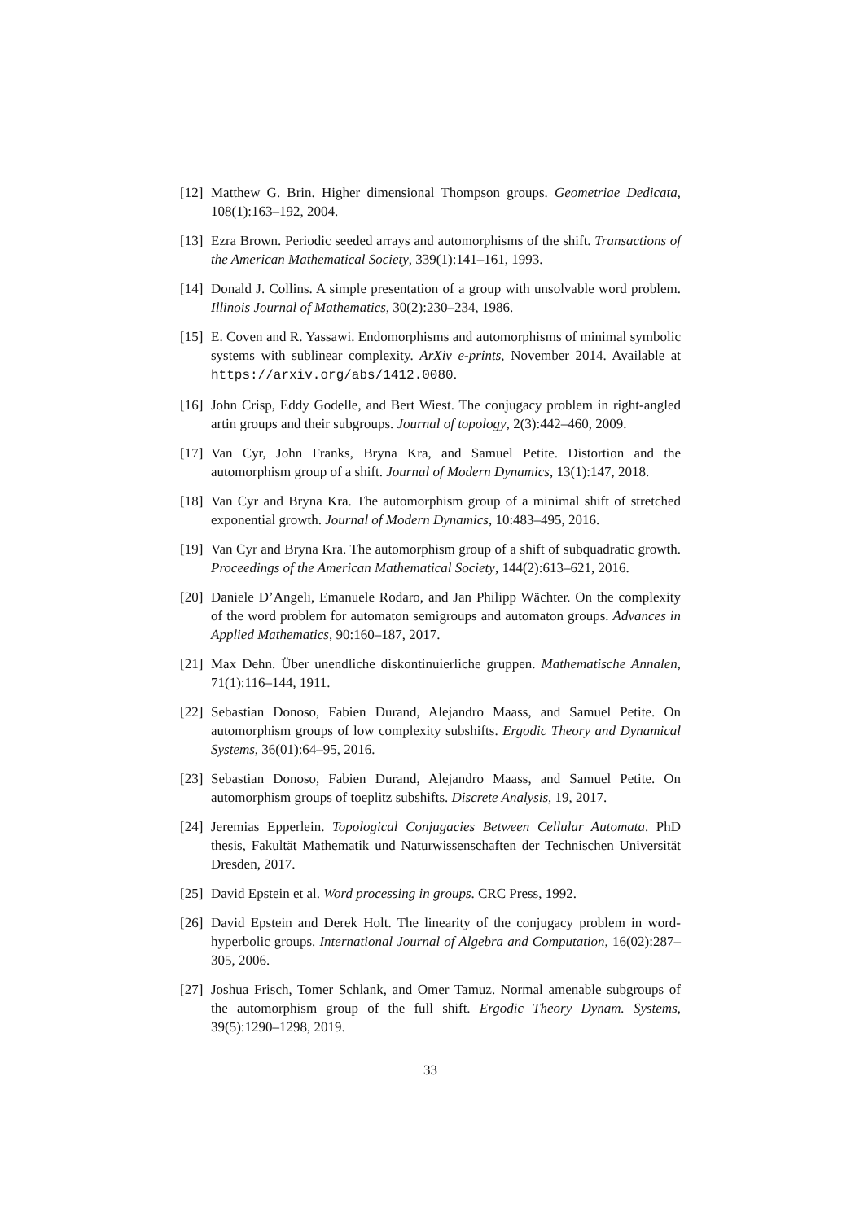[12]
Matthew G. Brin. Higher dimensional Thompson groups. Geometriae Dedicata, 108(1):163–192, 2004.
[13]
Ezra Brown. Periodic seeded arrays and automorphisms of the shift. Transactions of the American Mathematical Society, 339(1):141–161, 1993.
[14]
Donald J. Collins. A simple presentation of a group with unsolvable word problem. Illinois Journal of Mathematics, 30(2):230–234, 1986.
[15]
E. Coven and R. Yassawi. Endomorphisms and automorphisms of minimal symbolic systems with sublinear complexity. ArXiv e-prints, November 2014. Available at https://arxiv.org/abs/1412.0080.
[16]
John Crisp, Eddy Godelle, and Bert Wiest. The conjugacy problem in right-angled artin groups and their subgroups. Journal of topology, 2(3):442–460, 2009.
[17]
Van Cyr, John Franks, Bryna Kra, and Samuel Petite. Distortion and the automorphism group of a shift. Journal of Modern Dynamics, 13(1):147, 2018.
[18]
Van Cyr and Bryna Kra. The automorphism group of a minimal shift of stretched exponential growth. Journal of Modern Dynamics, 10:483–495, 2016.
[19]
Van Cyr and Bryna Kra. The automorphism group of a shift of subquadratic growth. Proceedings of the American Mathematical Society, 144(2):613–621, 2016.
[20]
Daniele D’Angeli, Emanuele Rodaro, and Jan Philipp Wächter. On the complexity of the word problem for automaton semigroups and automaton groups. Advances in Applied Mathematics, 90:160–187, 2017.
[21]
Max Dehn. Über unendliche diskontinuierliche gruppen. Mathematische Annalen, 71(1):116–144, 1911.
[22]
Sebastian Donoso, Fabien Durand, Alejandro Maass, and Samuel Petite. On automorphism groups of low complexity subshifts. Ergodic Theory and Dynamical Systems, 36(01):64–95, 2016.
[23]
Sebastian Donoso, Fabien Durand, Alejandro Maass, and Samuel Petite. On automorphism groups of toeplitz subshifts. Discrete Analysis, 19, 2017.
[24]
Jeremias Epperlein. Topological Conjugacies Between Cellular Automata. PhD thesis, Fakultät Mathematik und Naturwissenschaften der Technischen Universität Dresden, 2017.
[25]
David Epstein et al. Word processing in groups. CRC Press, 1992.
[26]
David Epstein and Derek Holt. The linearity of the conjugacy problem in word-hyperbolic groups. International Journal of Algebra and Computation, 16(02):287–305, 2006.
[27]
Joshua Frisch, Tomer Schlank, and Omer Tamuz. Normal amenable subgroups of the automorphism group of the full shift. Ergodic Theory Dynam. Systems, 39(5):1290–1298, 2019.
33